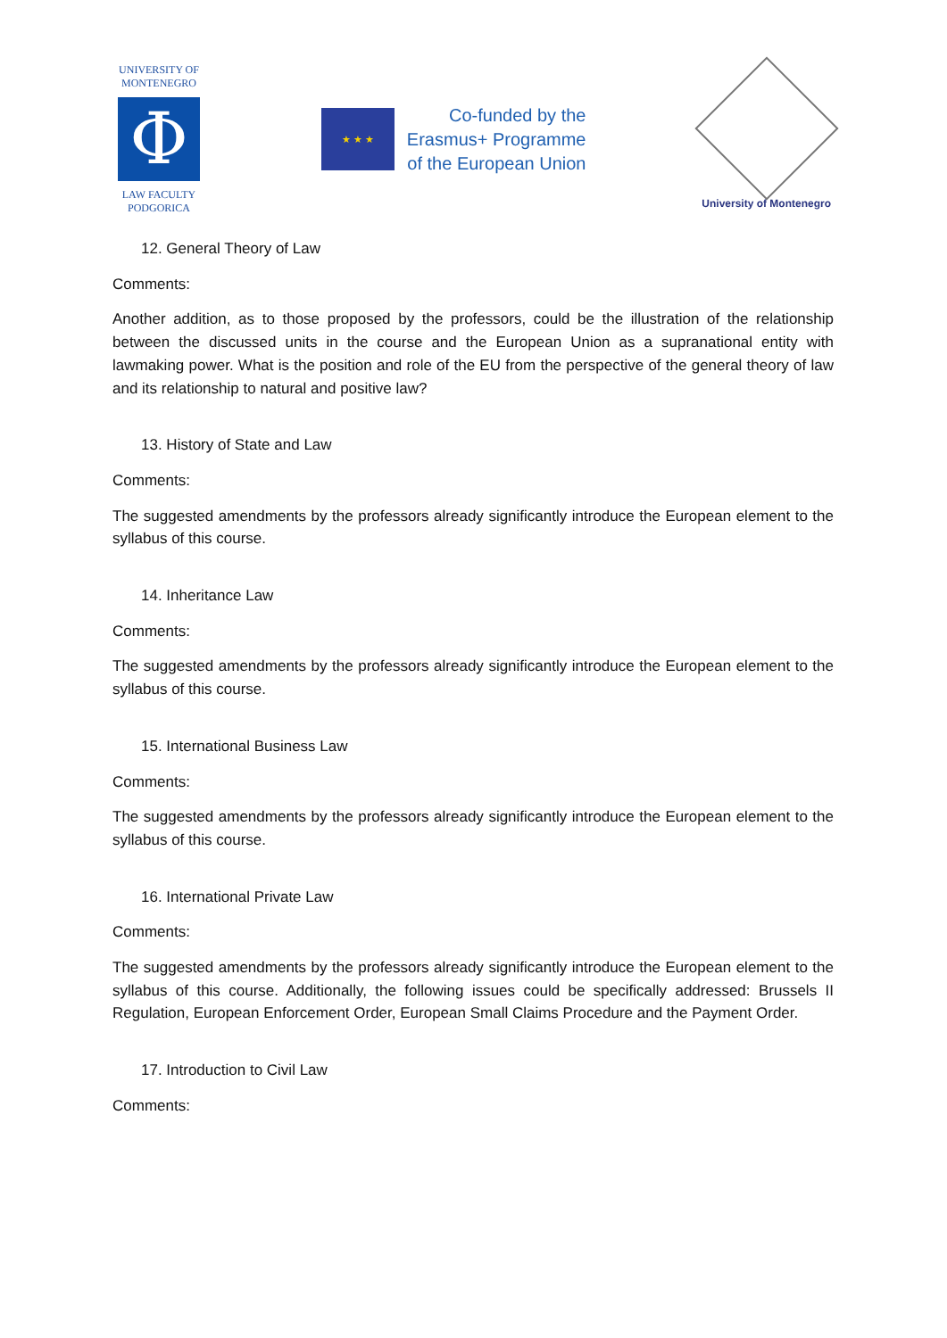UNIVERSITY OF
MONTENEGRO
Φ
LAW FACULTY
PODGORICA
★ ★ ★
Co-funded by the
Erasmus+ Programme
of the European Union
University of Montenegro
12. General Theory of Law
Comments:
Another addition, as to those proposed by the professors, could be the illustration of the relationship between the discussed units in the course and the European Union as a supranational entity with lawmaking power. What is the position and role of the EU from the perspective of the general theory of law and its relationship to natural and positive law?
13. History of State and Law
Comments:
The suggested amendments by the professors already significantly introduce the European element to the syllabus of this course.
14. Inheritance Law
Comments:
The suggested amendments by the professors already significantly introduce the European element to the syllabus of this course.
15. International Business Law
Comments:
The suggested amendments by the professors already significantly introduce the European element to the syllabus of this course.
16. International Private Law
Comments:
The suggested amendments by the professors already significantly introduce the European element to the syllabus of this course. Additionally, the following issues could be specifically addressed: Brussels II Regulation, European Enforcement Order, European Small Claims Procedure and the Payment Order.
17. Introduction to Civil Law
Comments: